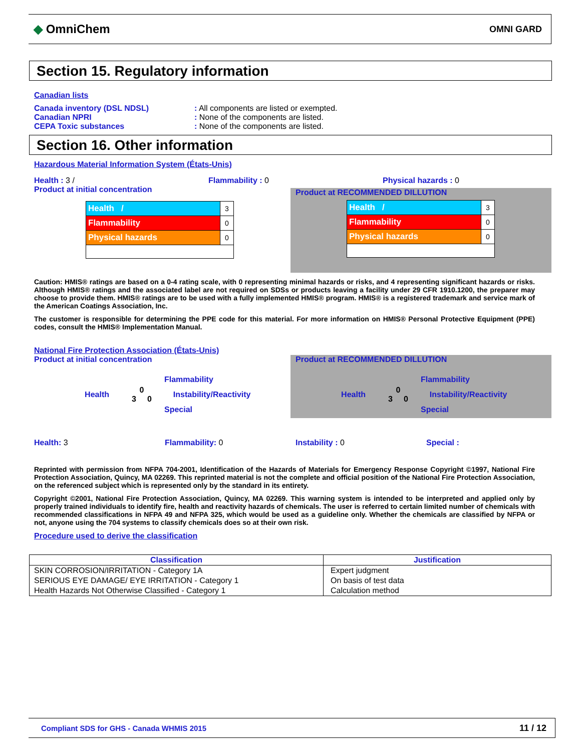◆ OmniChem
OMNI GARD
Section 15. Regulatory information
Canadian lists
Canada inventory (DSL NDSL) : All components are listed or exempted.
Canadian NPRI : None of the components are listed.
CEPA Toxic substances : None of the components are listed.
Section 16. Other information
Hazardous Material Information System (États-Unis)
Health : 3 /
Product at initial concentration
Flammability : 0 Physical hazards : 0
| Health / | 3 |
| Flammability | 0 |
| Physical hazards | 0 |
Product at RECOMMENDED DILLUTION
| Health / | 3 |
| Flammability | 0 |
| Physical hazards | 0 |
Caution: HMIS® ratings are based on a 0-4 rating scale, with 0 representing minimal hazards or risks, and 4 representing significant hazards or risks. Although HMIS® ratings and the associated label are not required on SDSs or products leaving a facility under 29 CFR 1910.1200, the preparer may choose to provide them. HMIS® ratings are to be used with a fully implemented HMIS® program. HMIS® is a registered trademark and service mark of the American Coatings Association, Inc.
The customer is responsible for determining the PPE code for this material. For more information on HMIS® Personal Protective Equipment (PPE) codes, consult the HMIS® Implementation Manual.
National Fire Protection Association (États-Unis)
Product at initial concentration
Health
0
3 0
Flammability
Instability/Reactivity
Special
Product at RECOMMENDED DILLUTION
Health
0
3 0
Flammability
Instability/Reactivity
Special
Health: 3 Flammability: 0 Instability : 0 Special :
Reprinted with permission from NFPA 704-2001, Identification of the Hazards of Materials for Emergency Response Copyright ©1997, National Fire Protection Association, Quincy, MA 02269. This reprinted material is not the complete and official position of the National Fire Protection Association, on the referenced subject which is represented only by the standard in its entirety.
Copyright ©2001, National Fire Protection Association, Quincy, MA 02269. This warning system is intended to be interpreted and applied only by properly trained individuals to identify fire, health and reactivity hazards of chemicals. The user is referred to certain limited number of chemicals with recommended classifications in NFPA 49 and NFPA 325, which would be used as a guideline only. Whether the chemicals are classified by NFPA or not, anyone using the 704 systems to classify chemicals does so at their own risk.
Procedure used to derive the classification
| Classification | Justification |
| --- | --- |
| SKIN CORROSION/IRRITATION - Category 1A | Expert judgment |
| SERIOUS EYE DAMAGE/ EYE IRRITATION - Category 1 | On basis of test data |
| Health Hazards Not Otherwise Classified - Category 1 | Calculation method |
Compliant SDS for GHS - Canada WHMIS 2015 11 / 12